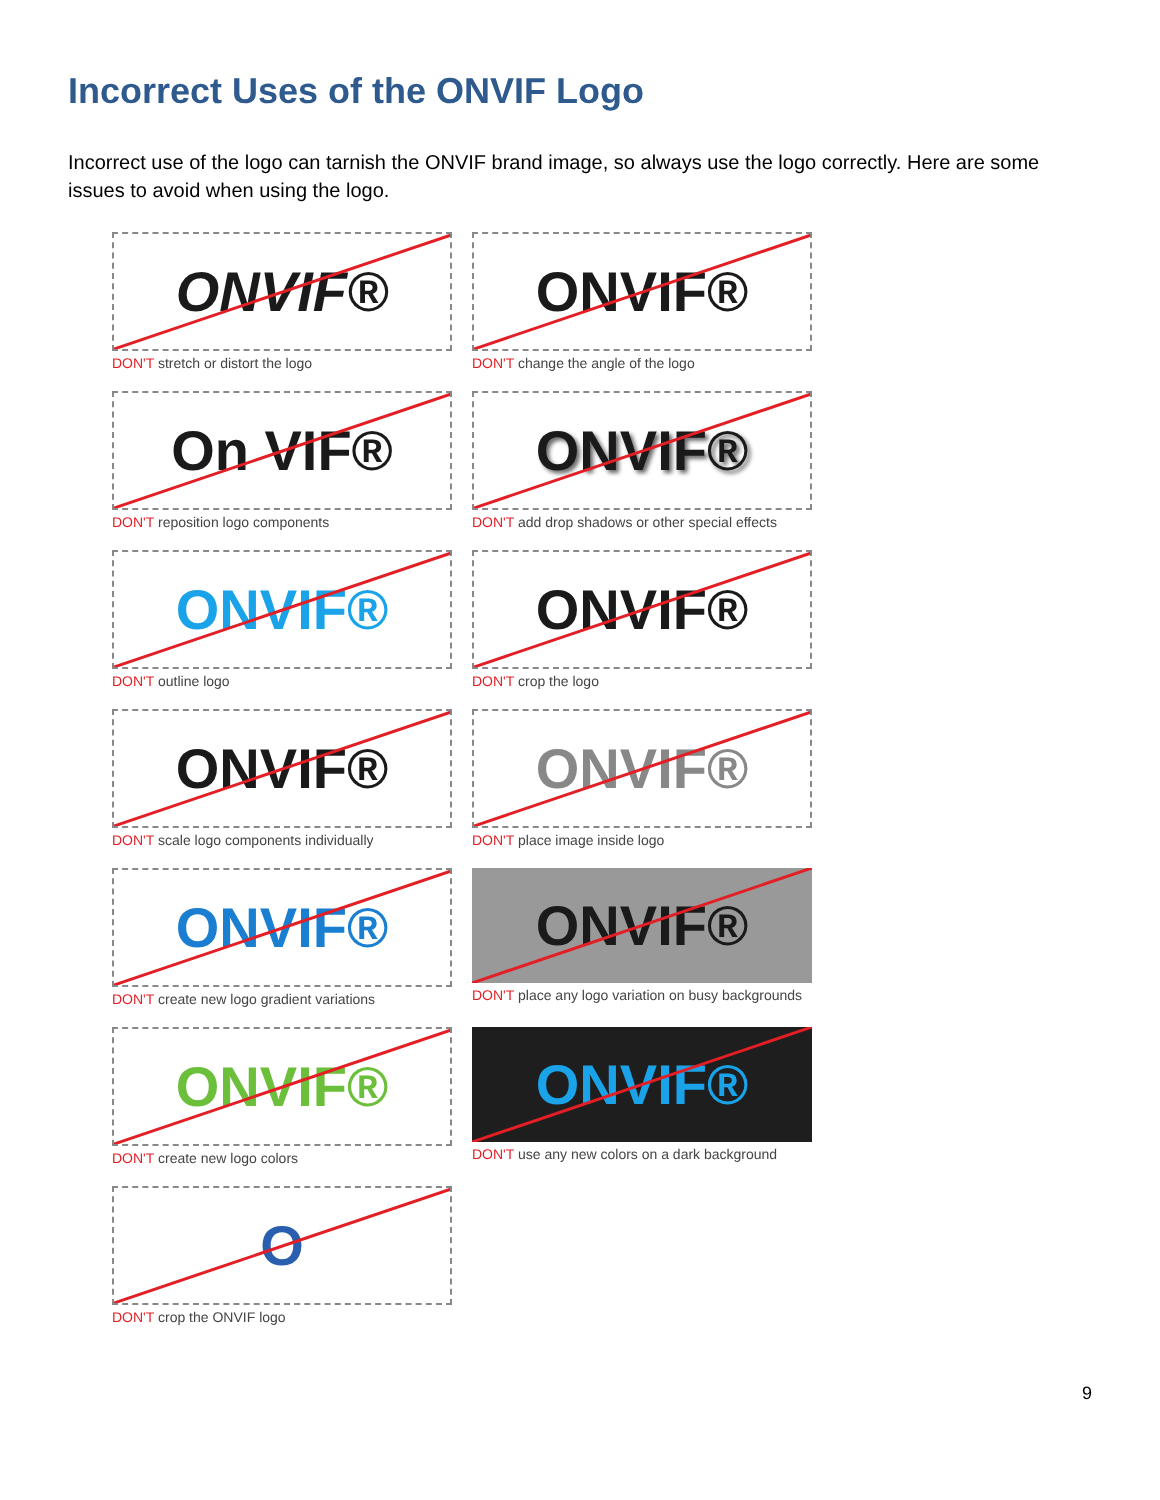Incorrect Uses of the ONVIF Logo
Incorrect use of the logo can tarnish the ONVIF brand image, so always use the logo correctly. Here are some issues to avoid when using the logo.
ONVIF®
DON'T stretch or distort the logo
ONVIF®
DON'T change the angle of the logo
On VIF®
DON'T reposition logo components
ONVIF®
DON'T add drop shadows or other special effects
ONVIF®
DON'T outline logo
ONVIF®
DON'T crop the logo
ONVIF®
DON'T scale logo components individually
ONVIF®
DON'T place image inside logo
ONVIF®
DON'T create new logo gradient variations
ONVIF®
DON'T place any logo variation on busy backgrounds
ONVIF®
DON'T create new logo colors
ONVIF®
DON'T use any new colors on a dark background
O
DON'T crop the ONVIF logo
9